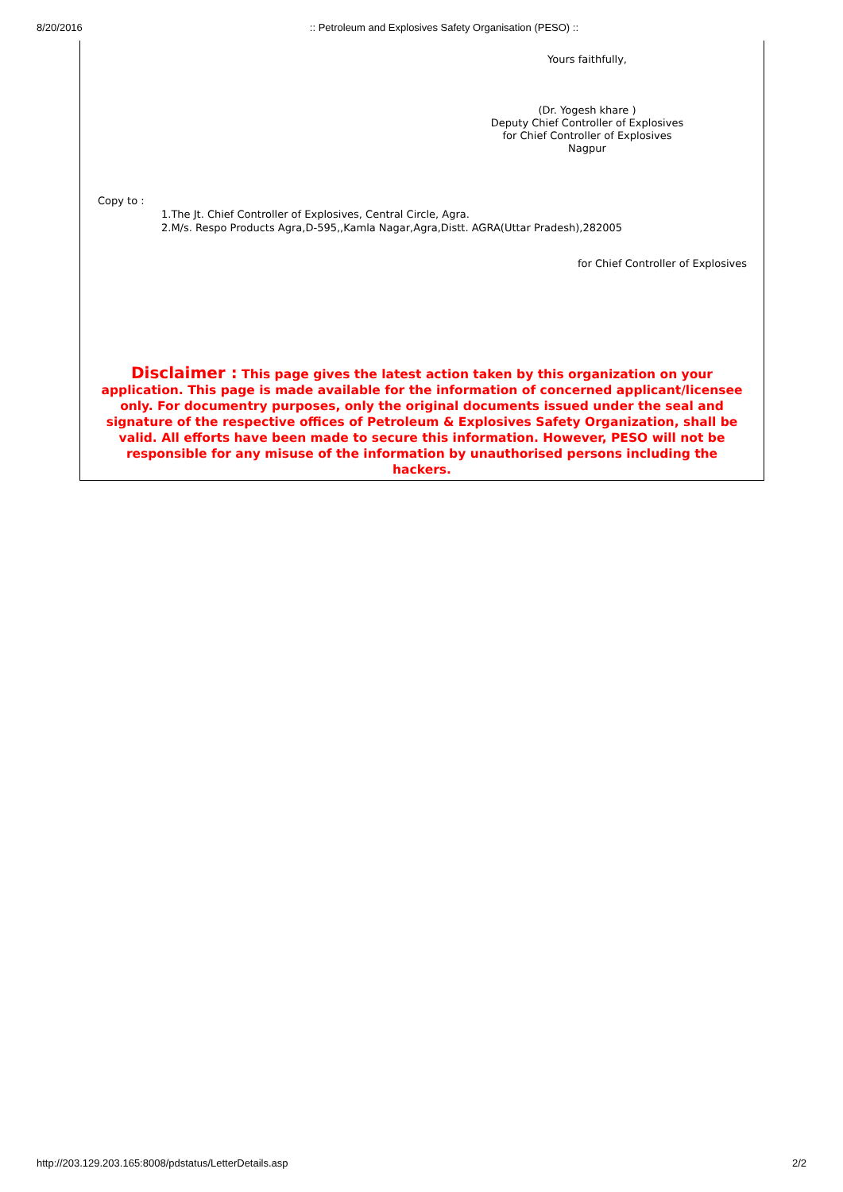8/20/2016:: Petroleum and Explosives Safety Organisation (PESO) ::
Yours faithfully,
(Dr. Yogesh khare )
Deputy Chief Controller of Explosives
for Chief Controller of Explosives
Nagpur
Copy to :
1.The Jt. Chief Controller of Explosives, Central Circle, Agra.
2.M/s. Respo Products Agra,D-595,,Kamla Nagar,Agra,Distt. AGRA(Uttar Pradesh),282005
for Chief Controller of Explosives
Disclaimer : This page gives the latest action taken by this organization on your application. This page is made available for the information of concerned applicant/licensee only. For documentry purposes, only the original documents issued under the seal and signature of the respective offices of Petroleum & Explosives Safety Organization, shall be valid. All efforts have been made to secure this information. However, PESO will not be responsible for any misuse of the information by unauthorised persons including the hackers.
http://203.129.203.165:8008/pdstatus/LetterDetails.asp 2/2